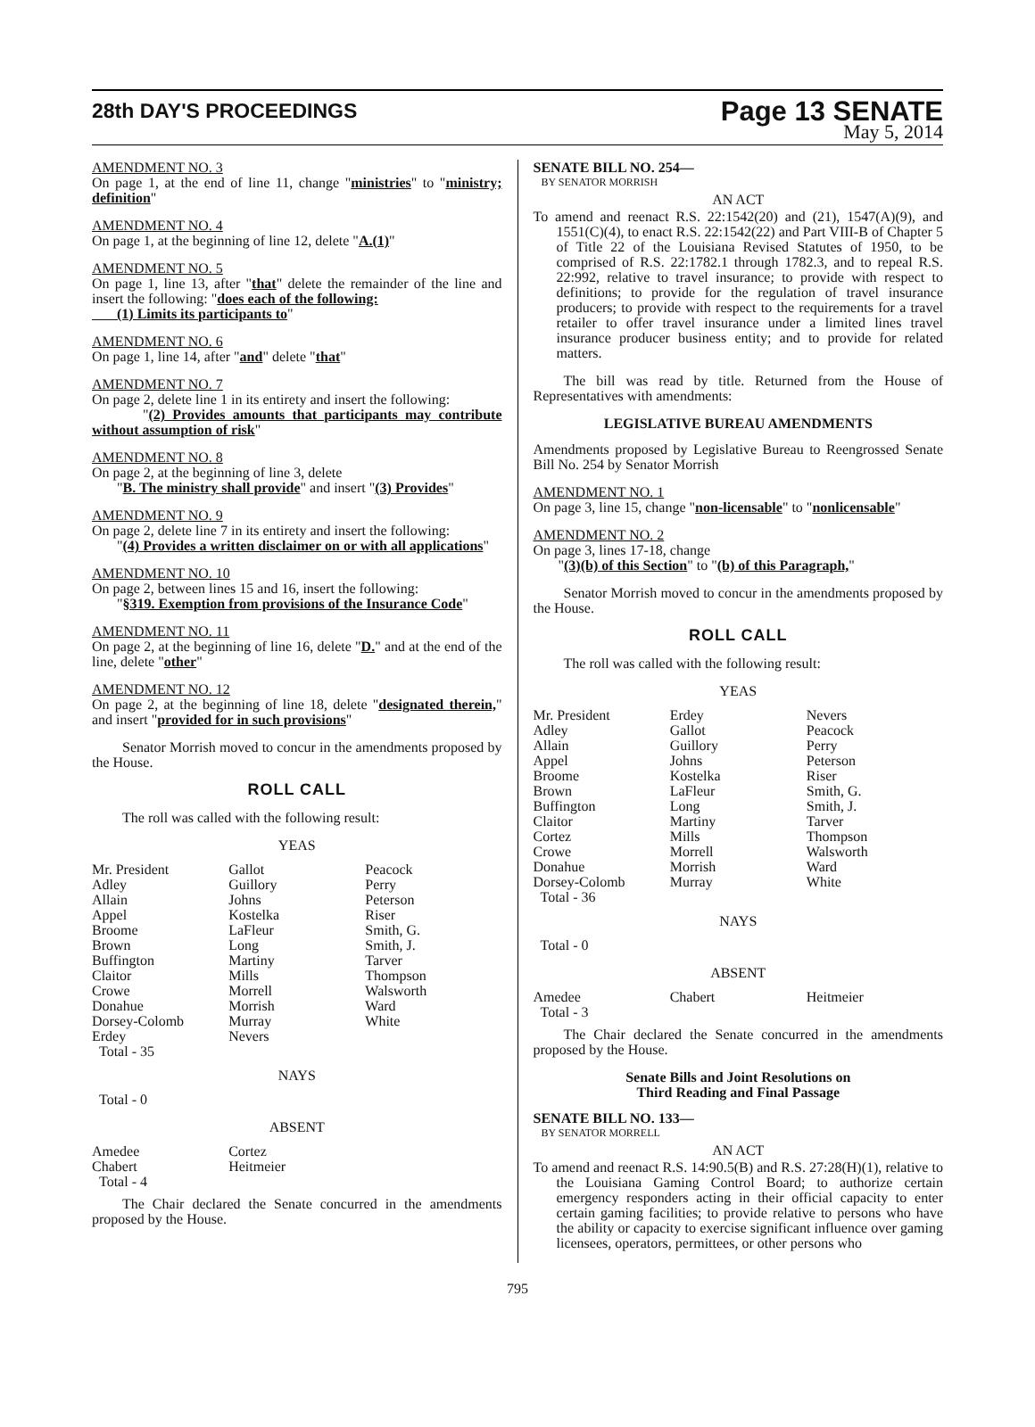28th DAY'S PROCEEDINGS Page 13 SENATE
May 5, 2014
AMENDMENT NO. 3
On page 1, at the end of line 11, change "ministries" to "ministry; definition"
AMENDMENT NO. 4
On page 1, at the beginning of line 12, delete "A.(1)"
AMENDMENT NO. 5
On page 1, line 13, after "that" delete the remainder of the line and insert the following: "does each of the following:
(1) Limits its participants to"
AMENDMENT NO. 6
On page 1, line 14, after "and" delete "that"
AMENDMENT NO. 7
On page 2, delete line 1 in its entirety and insert the following:
"(2) Provides amounts that participants may contribute without assumption of risk"
AMENDMENT NO. 8
On page 2, at the beginning of line 3, delete
"B. The ministry shall provide" and insert "(3) Provides"
AMENDMENT NO. 9
On page 2, delete line 7 in its entirety and insert the following:
"(4) Provides a written disclaimer on or with all applications"
AMENDMENT NO. 10
On page 2, between lines 15 and 16, insert the following:
"§319. Exemption from provisions of the Insurance Code"
AMENDMENT NO. 11
On page 2, at the beginning of line 16, delete "D." and at the end of the line, delete "other"
AMENDMENT NO. 12
On page 2, at the beginning of line 18, delete "designated therein," and insert "provided for in such provisions"
Senator Morrish moved to concur in the amendments proposed by the House.
ROLL CALL
The roll was called with the following result:
YEAS
| Mr. President | Gallot | Peacock |
| Adley | Guillory | Perry |
| Allain | Johns | Peterson |
| Appel | Kostelka | Riser |
| Broome | LaFleur | Smith, G. |
| Brown | Long | Smith, J. |
| Buffington | Martiny | Tarver |
| Claitor | Mills | Thompson |
| Crowe | Morrell | Walsworth |
| Donahue | Morrish | Ward |
| Dorsey-Colomb | Murray | White |
| Erdey | Nevers | |
| Total - 35 | | |
NAYS
Total - 0
ABSENT
| Amedee | Cortez | |
| Chabert | Heitmeier | |
| Total - 4 | | |
The Chair declared the Senate concurred in the amendments proposed by the House.
SENATE BILL NO. 254—
BY SENATOR MORRISH
AN ACT
To amend and reenact R.S. 22:1542(20) and (21), 1547(A)(9), and 1551(C)(4), to enact R.S. 22:1542(22) and Part VIII-B of Chapter 5 of Title 22 of the Louisiana Revised Statutes of 1950, to be comprised of R.S. 22:1782.1 through 1782.3, and to repeal R.S. 22:992, relative to travel insurance; to provide with respect to definitions; to provide for the regulation of travel insurance producers; to provide with respect to the requirements for a travel retailer to offer travel insurance under a limited lines travel insurance producer business entity; and to provide for related matters.
The bill was read by title. Returned from the House of Representatives with amendments:
LEGISLATIVE BUREAU AMENDMENTS
Amendments proposed by Legislative Bureau to Reengrossed Senate Bill No. 254 by Senator Morrish
AMENDMENT NO. 1
On page 3, line 15, change "non-licensable" to "nonlicensable"
AMENDMENT NO. 2
On page 3, lines 17-18, change
"(3)(b) of this Section" to "(b) of this Paragraph,"
Senator Morrish moved to concur in the amendments proposed by the House.
ROLL CALL
The roll was called with the following result:
YEAS
| Mr. President | Erdey | Nevers |
| Adley | Gallot | Peacock |
| Allain | Guillory | Perry |
| Appel | Johns | Peterson |
| Broome | Kostelka | Riser |
| Brown | LaFleur | Smith, G. |
| Buffington | Long | Smith, J. |
| Claitor | Martiny | Tarver |
| Cortez | Mills | Thompson |
| Crowe | Morrell | Walsworth |
| Donahue | Morrish | Ward |
| Dorsey-Colomb | Murray | White |
| Total - 36 | | |
NAYS
Total - 0
ABSENT
| Amedee | Chabert | Heitmeier |
| Total - 3 | | |
The Chair declared the Senate concurred in the amendments proposed by the House.
Senate Bills and Joint Resolutions on
Third Reading and Final Passage
SENATE BILL NO. 133—
BY SENATOR MORRELL
AN ACT
To amend and reenact R.S. 14:90.5(B) and R.S. 27:28(H)(1), relative to the Louisiana Gaming Control Board; to authorize certain emergency responders acting in their official capacity to enter certain gaming facilities; to provide relative to persons who have the ability or capacity to exercise significant influence over gaming licensees, operators, permittees, or other persons who
795